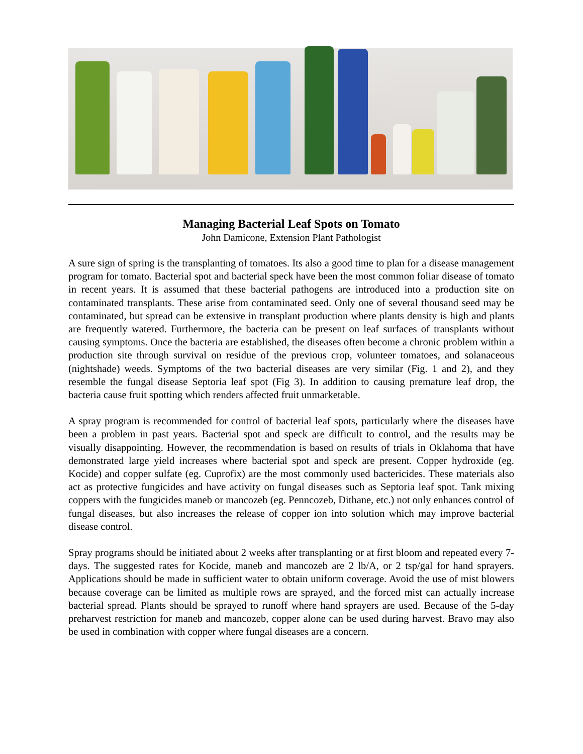Managing Bacterial Leaf Spots on Tomato
John Damicone, Extension Plant Pathologist
A sure sign of spring is the transplanting of tomatoes. Its also a good time to plan for a disease management program for tomato. Bacterial spot and bacterial speck have been the most common foliar disease of tomato in recent years. It is assumed that these bacterial pathogens are introduced into a production site on contaminated transplants. These arise from contaminated seed. Only one of several thousand seed may be contaminated, but spread can be extensive in transplant production where plants density is high and plants are frequently watered. Furthermore, the bacteria can be present on leaf surfaces of transplants without causing symptoms. Once the bacteria are established, the diseases often become a chronic problem within a production site through survival on residue of the previous crop, volunteer tomatoes, and solanaceous (nightshade) weeds. Symptoms of the two bacterial diseases are very similar (Fig. 1 and 2), and they resemble the fungal disease Septoria leaf spot (Fig 3). In addition to causing premature leaf drop, the bacteria cause fruit spotting which renders affected fruit unmarketable.
A spray program is recommended for control of bacterial leaf spots, particularly where the diseases have been a problem in past years. Bacterial spot and speck are difficult to control, and the results may be visually disappointing. However, the recommendation is based on results of trials in Oklahoma that have demonstrated large yield increases where bacterial spot and speck are present. Copper hydroxide (eg. Kocide) and copper sulfate (eg. Cuprofix) are the most commonly used bactericides. These materials also act as protective fungicides and have activity on fungal diseases such as Septoria leaf spot. Tank mixing coppers with the fungicides maneb or mancozeb (eg. Penncozeb, Dithane, etc.) not only enhances control of fungal diseases, but also increases the release of copper ion into solution which may improve bacterial disease control.
Spray programs should be initiated about 2 weeks after transplanting or at first bloom and repeated every 7-days. The suggested rates for Kocide, maneb and mancozeb are 2 lb/A, or 2 tsp/gal for hand sprayers. Applications should be made in sufficient water to obtain uniform coverage. Avoid the use of mist blowers because coverage can be limited as multiple rows are sprayed, and the forced mist can actually increase bacterial spread. Plants should be sprayed to runoff where hand sprayers are used. Because of the 5-day preharvest restriction for maneb and mancozeb, copper alone can be used during harvest. Bravo may also be used in combination with copper where fungal diseases are a concern.